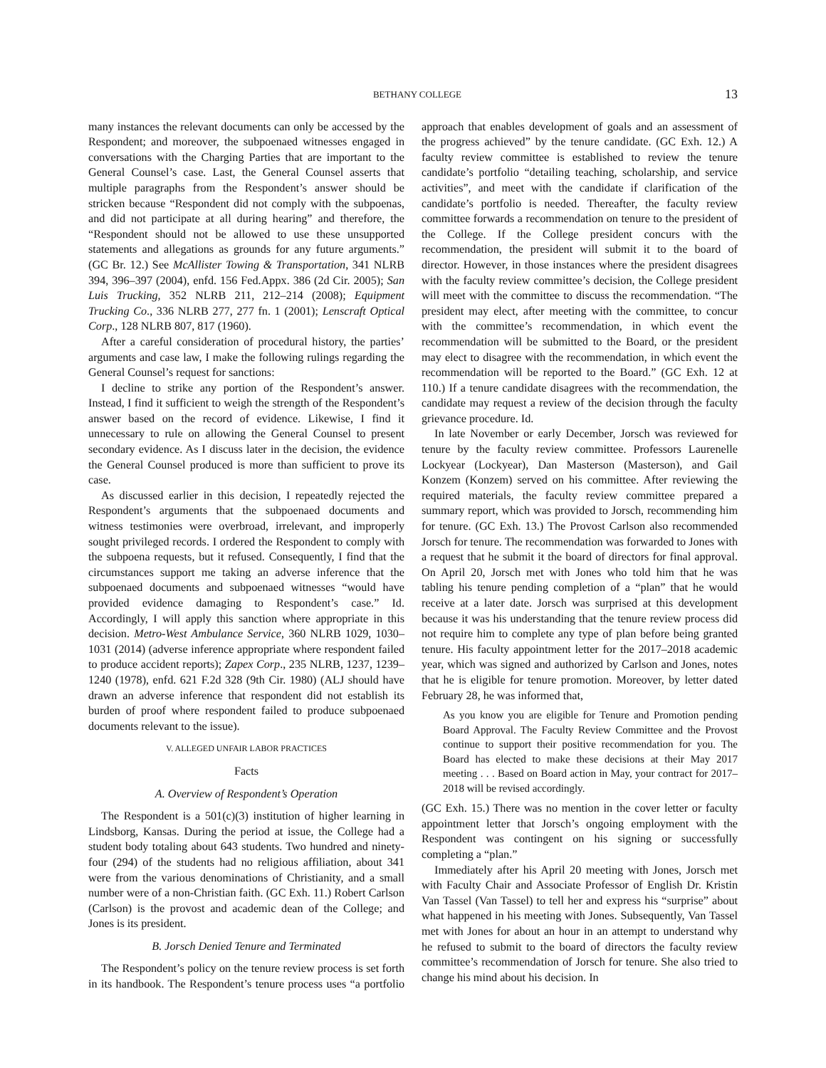BETHANY COLLEGE 13
many instances the relevant documents can only be accessed by the Respondent; and moreover, the subpoenaed witnesses engaged in conversations with the Charging Parties that are important to the General Counsel’s case. Last, the General Counsel asserts that multiple paragraphs from the Respondent’s answer should be stricken because “Respondent did not comply with the subpoenas, and did not participate at all during hearing” and therefore, the “Respondent should not be allowed to use these unsupported statements and allegations as grounds for any future arguments.” (GC Br. 12.) See McAllister Towing & Transportation, 341 NLRB 394, 396–397 (2004), enfd. 156 Fed.Appx. 386 (2d Cir. 2005); San Luis Trucking, 352 NLRB 211, 212–214 (2008); Equipment Trucking Co., 336 NLRB 277, 277 fn. 1 (2001); Lenscraft Optical Corp., 128 NLRB 807, 817 (1960).
After a careful consideration of procedural history, the parties’ arguments and case law, I make the following rulings regarding the General Counsel’s request for sanctions:
I decline to strike any portion of the Respondent’s answer. Instead, I find it sufficient to weigh the strength of the Respondent’s answer based on the record of evidence. Likewise, I find it unnecessary to rule on allowing the General Counsel to present secondary evidence. As I discuss later in the decision, the evidence the General Counsel produced is more than sufficient to prove its case.
As discussed earlier in this decision, I repeatedly rejected the Respondent’s arguments that the subpoenaed documents and witness testimonies were overbroad, irrelevant, and improperly sought privileged records. I ordered the Respondent to comply with the subpoena requests, but it refused. Consequently, I find that the circumstances support me taking an adverse inference that the subpoenaed documents and subpoenaed witnesses “would have provided evidence damaging to Respondent’s case.” Id. Accordingly, I will apply this sanction where appropriate in this decision. Metro-West Ambulance Service, 360 NLRB 1029, 1030–1031 (2014) (adverse inference appropriate where respondent failed to produce accident reports); Zapex Corp., 235 NLRB, 1237, 1239–1240 (1978), enfd. 621 F.2d 328 (9th Cir. 1980) (ALJ should have drawn an adverse inference that respondent did not establish its burden of proof where respondent failed to produce subpoenaed documents relevant to the issue).
V. ALLEGED UNFAIR LABOR PRACTICES
Facts
A. Overview of Respondent’s Operation
The Respondent is a 501(c)(3) institution of higher learning in Lindsborg, Kansas. During the period at issue, the College had a student body totaling about 643 students. Two hundred and ninety-four (294) of the students had no religious affiliation, about 341 were from the various denominations of Christianity, and a small number were of a non-Christian faith. (GC Exh. 11.) Robert Carlson (Carlson) is the provost and academic dean of the College; and Jones is its president.
B. Jorsch Denied Tenure and Terminated
The Respondent’s policy on the tenure review process is set forth in its handbook. The Respondent’s tenure process uses “a portfolio approach that enables development of goals and an assessment of the progress achieved” by the tenure candidate. (GC Exh. 12.) A faculty review committee is established to review the tenure candidate’s portfolio “detailing teaching, scholarship, and service activities”, and meet with the candidate if clarification of the candidate’s portfolio is needed. Thereafter, the faculty review committee forwards a recommendation on tenure to the president of the College. If the College president concurs with the recommendation, the president will submit it to the board of director. However, in those instances where the president disagrees with the faculty review committee’s decision, the College president will meet with the committee to discuss the recommendation. “The president may elect, after meeting with the committee, to concur with the committee’s recommendation, in which event the recommendation will be submitted to the Board, or the president may elect to disagree with the recommendation, in which event the recommendation will be reported to the Board.” (GC Exh. 12 at 110.) If a tenure candidate disagrees with the recommendation, the candidate may request a review of the decision through the faculty grievance procedure. Id.
In late November or early December, Jorsch was reviewed for tenure by the faculty review committee. Professors Laurenelle Lockyear (Lockyear), Dan Masterson (Masterson), and Gail Konzem (Konzem) served on his committee. After reviewing the required materials, the faculty review committee prepared a summary report, which was provided to Jorsch, recommending him for tenure. (GC Exh. 13.) The Provost Carlson also recommended Jorsch for tenure. The recommendation was forwarded to Jones with a request that he submit it the board of directors for final approval. On April 20, Jorsch met with Jones who told him that he was tabling his tenure pending completion of a “plan” that he would receive at a later date. Jorsch was surprised at this development because it was his understanding that the tenure review process did not require him to complete any type of plan before being granted tenure. His faculty appointment letter for the 2017–2018 academic year, which was signed and authorized by Carlson and Jones, notes that he is eligible for tenure promotion. Moreover, by letter dated February 28, he was informed that,
As you know you are eligible for Tenure and Promotion pending Board Approval. The Faculty Review Committee and the Provost continue to support their positive recommendation for you. The Board has elected to make these decisions at their May 2017 meeting . . . Based on Board action in May, your contract for 2017–2018 will be revised accordingly.
(GC Exh. 15.) There was no mention in the cover letter or faculty appointment letter that Jorsch’s ongoing employment with the Respondent was contingent on his signing or successfully completing a “plan.”
Immediately after his April 20 meeting with Jones, Jorsch met with Faculty Chair and Associate Professor of English Dr. Kristin Van Tassel (Van Tassel) to tell her and express his “surprise” about what happened in his meeting with Jones. Subsequently, Van Tassel met with Jones for about an hour in an attempt to understand why he refused to submit to the board of directors the faculty review committee’s recommendation of Jorsch for tenure. She also tried to change his mind about his decision. In